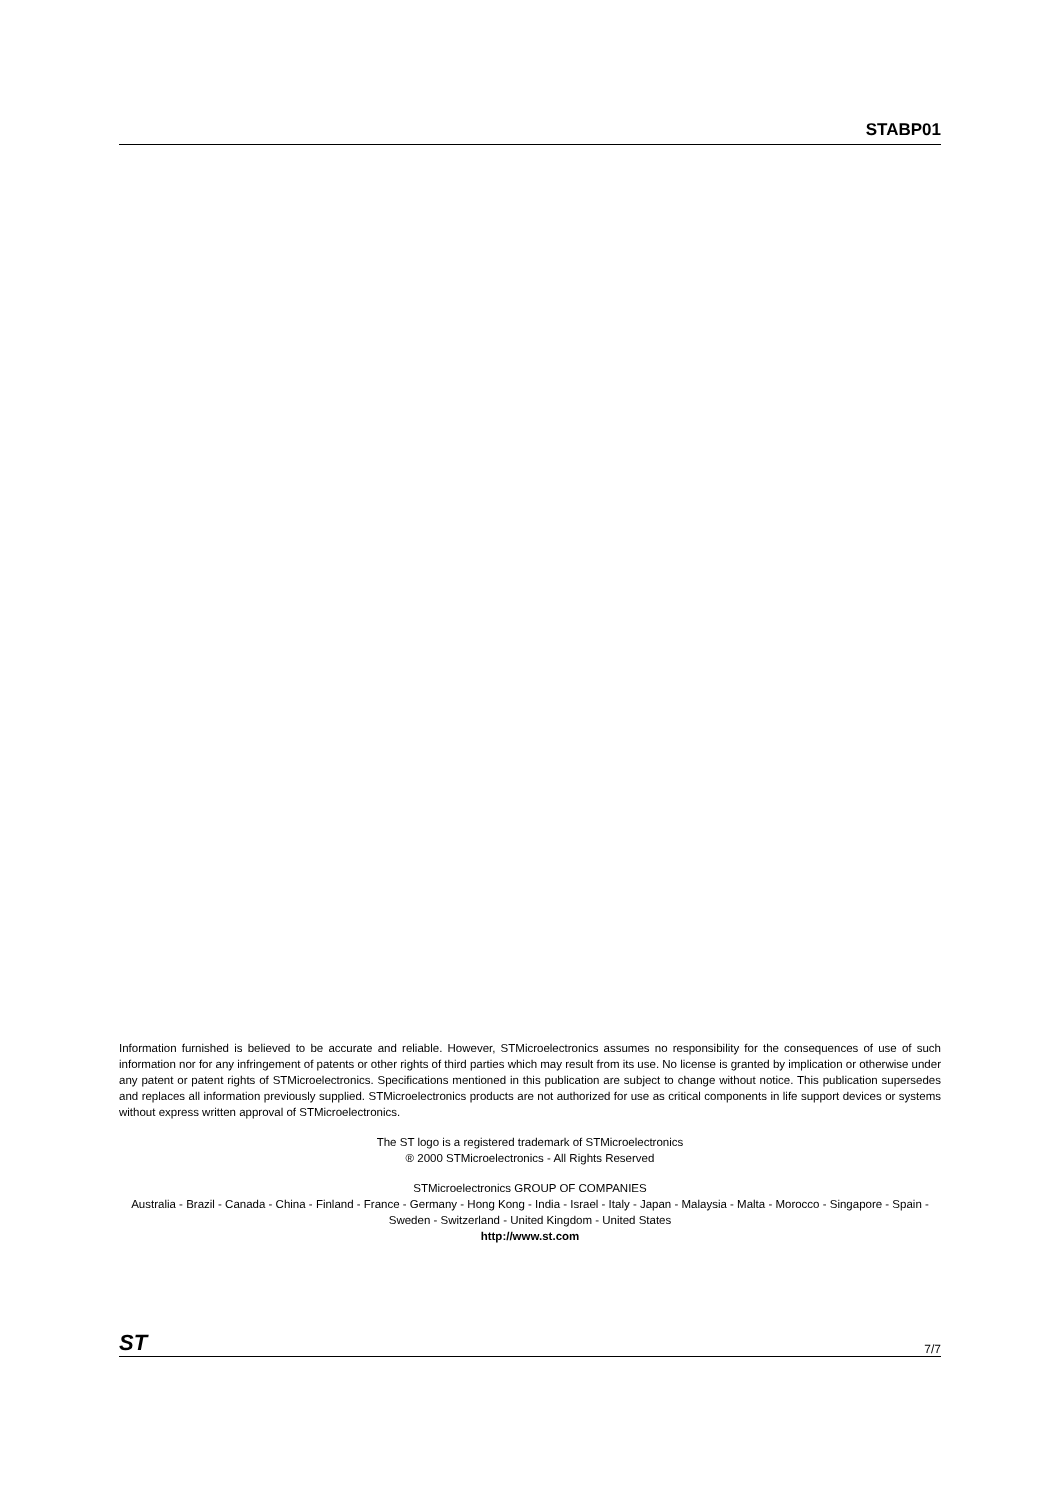STABP01
Information furnished is believed to be accurate and reliable. However, STMicroelectronics assumes no responsibility for the consequences of use of such information nor for any infringement of patents or other rights of third parties which may result from its use. No license is granted by implication or otherwise under any patent or patent rights of STMicroelectronics. Specifications mentioned in this publication are subject to change without notice. This publication supersedes and replaces all information previously supplied. STMicroelectronics products are not authorized for use as critical components in life support devices or systems without express written approval of STMicroelectronics.
The ST logo is a registered trademark of STMicroelectronics
® 2000 STMicroelectronics - All Rights Reserved
STMicroelectronics GROUP OF COMPANIES
Australia - Brazil - Canada - China - Finland - France - Germany - Hong Kong - India - Israel - Italy - Japan - Malaysia - Malta - Morocco - Singapore - Spain - Sweden - Switzerland - United Kingdom - United States
http://www.st.com
ST 7/7